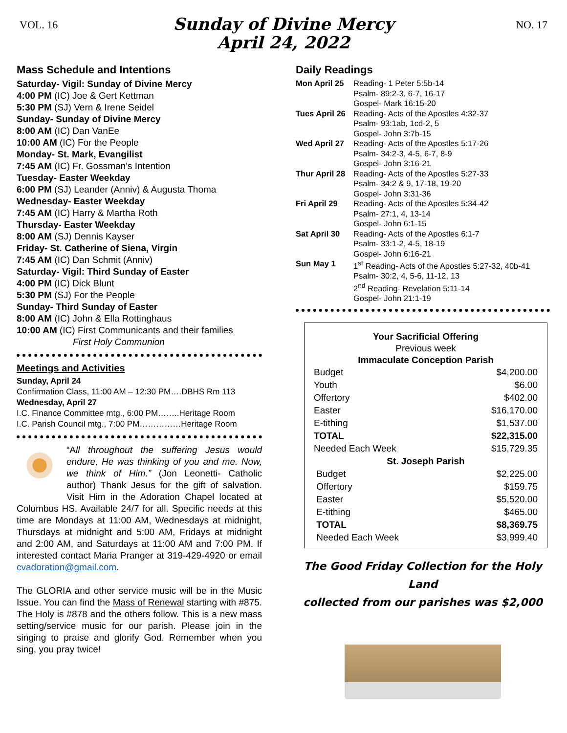VOL. 16
Sunday of Divine Mercy
April 24, 2022
NO. 17
Mass Schedule and Intentions
Saturday- Vigil: Sunday of Divine Mercy
4:00 PM (IC) Joe & Gert Kettman
5:30 PM (SJ) Vern & Irene Seidel
Sunday- Sunday of Divine Mercy
8:00 AM (IC) Dan VanEe
10:00 AM (IC) For the People
Monday- St. Mark, Evangilist
7:45 AM (IC) Fr. Gossman’s Intention
Tuesday- Easter Weekday
6:00 PM (SJ) Leander (Anniv) & Augusta Thoma
Wednesday- Easter Weekday
7:45 AM (IC) Harry & Martha Roth
Thursday- Easter Weekday
8:00 AM (SJ) Dennis Kayser
Friday- St. Catherine of Siena, Virgin
7:45 AM (IC) Dan Schmit (Anniv)
Saturday- Vigil: Third Sunday of Easter
4:00 PM (IC) Dick Blunt
5:30 PM (SJ) For the People
Sunday- Third Sunday of Easter
8:00 AM (IC) John & Ella Rottinghaus
10:00 AM (IC) First Communicants and their families
First Holy Communion
Meetings and Activities
Sunday, April 24
Confirmation Class, 11:00 AM – 12:30 PM….DBHS Rm 113
Wednesday, April 27
I.C. Finance Committee mtg., 6:00 PM……..Heritage Room
I.C. Parish Council mtg., 7:00 PM……………Heritage Room
“All throughout the suffering Jesus would endure, He was thinking of you and me. Now, we think of Him.” (Jon Leonetti- Catholic author) Thank Jesus for the gift of salvation. Visit Him in the Adoration Chapel located at Columbus HS. Available 24/7 for all. Specific needs at this time are Mondays at 11:00 AM, Wednesdays at midnight, Thursdays at midnight and 5:00 AM, Fridays at midnight and 2:00 AM, and Saturdays at 11:00 AM and 7:00 PM. If interested contact Maria Pranger at 319-429-4920 or email cvadoration@gmail.com.
The GLORIA and other service music will be in the Music Issue. You can find the Mass of Renewal starting with #875. The Holy is #878 and the others follow. This is a new mass setting/service music for our parish. Please join in the singing to praise and glorify God. Remember when you sing, you pray twice!
Daily Readings
| Mon April 25 | Reading- 1 Peter 5:5b-14 Psalm- 89:2-3, 6-7, 16-17 Gospel- Mark 16:15-20 |
| Tues April 26 | Reading- Acts of the Apostles 4:32-37 Psalm- 93:1ab, 1cd-2, 5 Gospel- John 3:7b-15 |
| Wed April 27 | Reading- Acts of the Apostles 5:17-26 Psalm- 34:2-3, 4-5, 6-7, 8-9 Gospel- John 3:16-21 |
| Thur April 28 | Reading- Acts of the Apostles 5:27-33 Psalm- 34:2 & 9, 17-18, 19-20 Gospel- John 3:31-36 |
| Fri April 29 | Reading- Acts of the Apostles 5:34-42 Psalm- 27:1, 4, 13-14 Gospel- John 6:1-15 |
| Sat April 30 | Reading- Acts of the Apostles 6:1-7 Psalm- 33:1-2, 4-5, 18-19 Gospel- John 6:16-21 |
| Sun May 1 | 1<sup>st</sup> Reading- Acts of the Apostles 5:27-32, 40b-41 Psalm- 30:2, 4, 5-6, 11-12, 13 2<sup>nd</sup> Reading- Revelation 5:11-14 Gospel- John 21:1-19 |
Your Sacrificial Offering
Previous week
Immaculate Conception Parish
| Budget | $4,200.00 |
| Youth | $6.00 |
| Offertory | $402.00 |
| Easter | $16,170.00 |
| E-tithing | $1,537.00 |
| TOTAL | $22,315.00 |
| Needed Each Week | $15,729.35 |
| St. Joseph Parish | |
| Budget | $2,225.00 |
| Offertory | $159.75 |
| Easter | $5,520.00 |
| E-tithing | $465.00 |
| TOTAL | $8,369.75 |
| Needed Each Week | $3,999.40 |
The Good Friday Collection for the Holy Land
collected from our parishes was $2,000